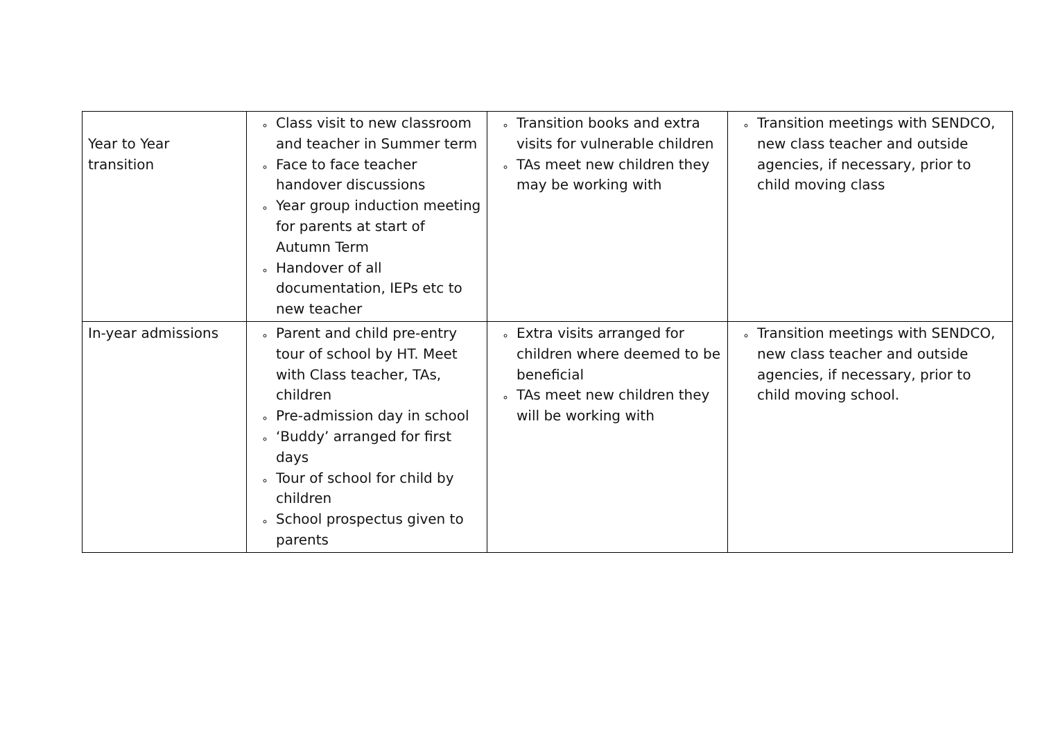| Year to Year transition | Class visit to new classroom and teacher in Summer term Face to face teacher handover discussions Year group induction meeting for parents at start of Autumn Term Handover of all documentation, IEPs etc to new teacher | Transition books and extra visits for vulnerable children TAs meet new children they may be working with | Transition meetings with SENDCO, new class teacher and outside agencies, if necessary, prior to child moving class |
| In-year admissions | Parent and child pre-entry tour of school by HT. Meet with Class teacher, TAs, children Pre-admission day in school ‘Buddy’ arranged for first days Tour of school for child by children School prospectus given to parents | Extra visits arranged for children where deemed to be beneficial TAs meet new children they will be working with | Transition meetings with SENDCO, new class teacher and outside agencies, if necessary, prior to child moving school. |